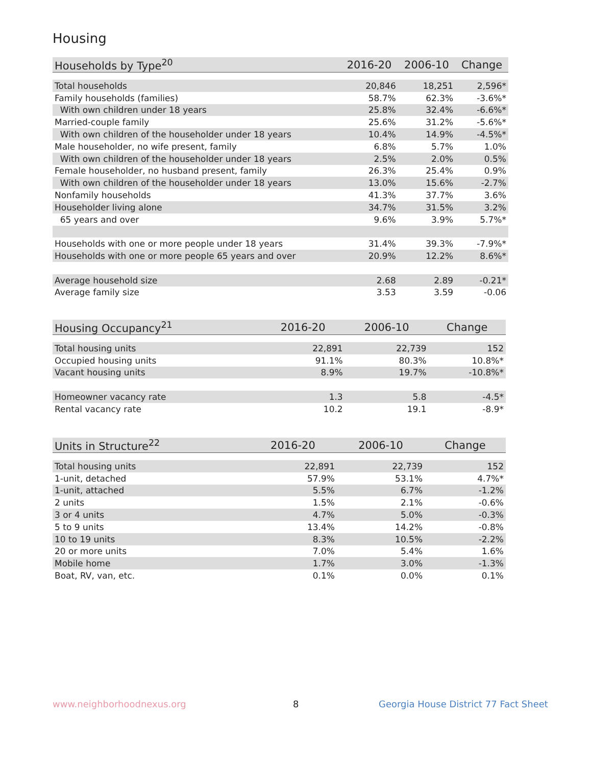Housing
| Households by Type<sup>20</sup> | 2016-20 | 2006-10 | Change |
| --- | --- | --- | --- |
| Total households | 20,846 | 18,251 | 2,596* |
| Family households (families) | 58.7% | 62.3% | -3.6%* |
| With own children under 18 years | 25.8% | 32.4% | -6.6%* |
| Married-couple family | 25.6% | 31.2% | -5.6%* |
| With own children of the householder under 18 years | 10.4% | 14.9% | -4.5%* |
| Male householder, no wife present, family | 6.8% | 5.7% | 1.0% |
| With own children of the householder under 18 years | 2.5% | 2.0% | 0.5% |
| Female householder, no husband present, family | 26.3% | 25.4% | 0.9% |
| With own children of the householder under 18 years | 13.0% | 15.6% | -2.7% |
| Nonfamily households | 41.3% | 37.7% | 3.6% |
| Householder living alone | 34.7% | 31.5% | 3.2% |
| 65 years and over | 9.6% | 3.9% | 5.7%* |
| Households with one or more people under 18 years | 31.4% | 39.3% | -7.9%* |
| Households with one or more people 65 years and over | 20.9% | 12.2% | 8.6%* |
| Average household size | 2.68 | 2.89 | -0.21* |
| Average family size | 3.53 | 3.59 | -0.06 |
| Housing Occupancy<sup>21</sup> | 2016-20 | 2006-10 | Change |
| --- | --- | --- | --- |
| Total housing units | 22,891 | 22,739 | 152 |
| Occupied housing units | 91.1% | 80.3% | 10.8%* |
| Vacant housing units | 8.9% | 19.7% | -10.8%* |
| Homeowner vacancy rate | 1.3 | 5.8 | -4.5* |
| Rental vacancy rate | 10.2 | 19.1 | -8.9* |
| Units in Structure<sup>22</sup> | 2016-20 | 2006-10 | Change |
| --- | --- | --- | --- |
| Total housing units | 22,891 | 22,739 | 152 |
| 1-unit, detached | 57.9% | 53.1% | 4.7%* |
| 1-unit, attached | 5.5% | 6.7% | -1.2% |
| 2 units | 1.5% | 2.1% | -0.6% |
| 3 or 4 units | 4.7% | 5.0% | -0.3% |
| 5 to 9 units | 13.4% | 14.2% | -0.8% |
| 10 to 19 units | 8.3% | 10.5% | -2.2% |
| 20 or more units | 7.0% | 5.4% | 1.6% |
| Mobile home | 1.7% | 3.0% | -1.3% |
| Boat, RV, van, etc. | 0.1% | 0.0% | 0.1% |
www.neighborhoodnexus.org 8
Georgia House District 77 Fact Sheet